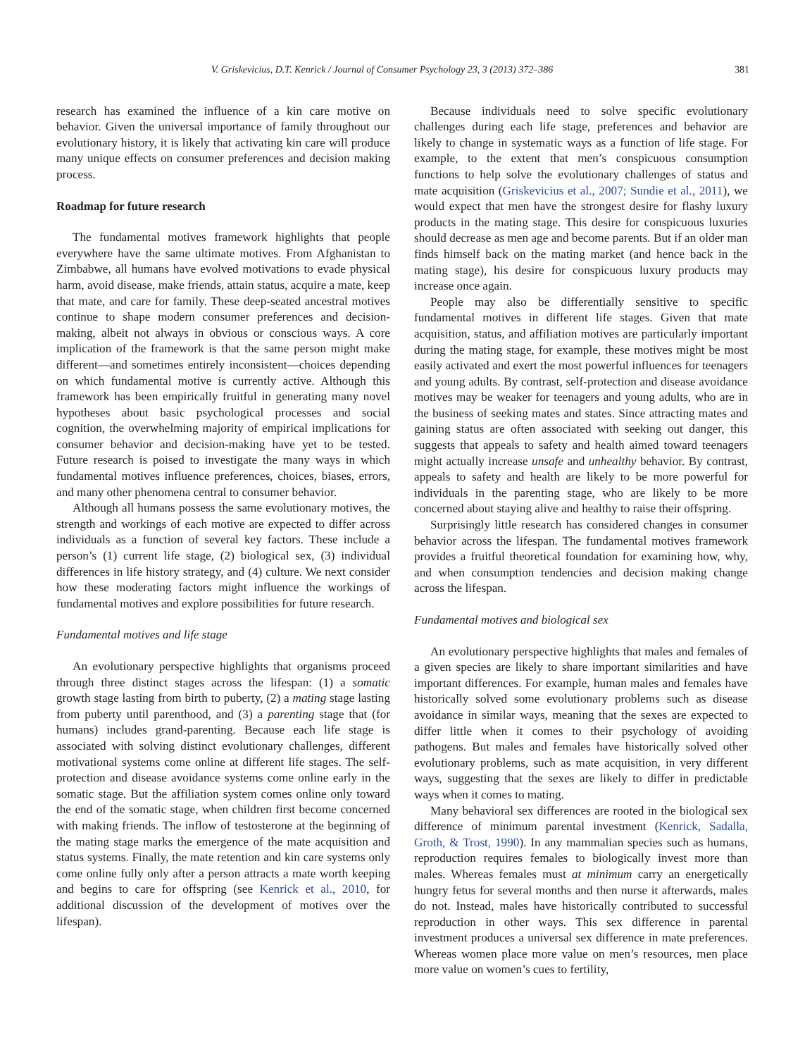V. Griskevicius, D.T. Kenrick / Journal of Consumer Psychology 23, 3 (2013) 372–386 381
research has examined the influence of a kin care motive on behavior. Given the universal importance of family throughout our evolutionary history, it is likely that activating kin care will produce many unique effects on consumer preferences and decision making process.
Roadmap for future research
The fundamental motives framework highlights that people everywhere have the same ultimate motives. From Afghanistan to Zimbabwe, all humans have evolved motivations to evade physical harm, avoid disease, make friends, attain status, acquire a mate, keep that mate, and care for family. These deep-seated ancestral motives continue to shape modern consumer preferences and decision-making, albeit not always in obvious or conscious ways. A core implication of the framework is that the same person might make different—and sometimes entirely inconsistent—choices depending on which fundamental motive is currently active. Although this framework has been empirically fruitful in generating many novel hypotheses about basic psychological processes and social cognition, the overwhelming majority of empirical implications for consumer behavior and decision-making have yet to be tested. Future research is poised to investigate the many ways in which fundamental motives influence preferences, choices, biases, errors, and many other phenomena central to consumer behavior.
Although all humans possess the same evolutionary motives, the strength and workings of each motive are expected to differ across individuals as a function of several key factors. These include a person’s (1) current life stage, (2) biological sex, (3) individual differences in life history strategy, and (4) culture. We next consider how these moderating factors might influence the workings of fundamental motives and explore possibilities for future research.
Fundamental motives and life stage
An evolutionary perspective highlights that organisms proceed through three distinct stages across the lifespan: (1) a somatic growth stage lasting from birth to puberty, (2) a mating stage lasting from puberty until parenthood, and (3) a parenting stage that (for humans) includes grand-parenting. Because each life stage is associated with solving distinct evolutionary challenges, different motivational systems come online at different life stages. The self-protection and disease avoidance systems come online early in the somatic stage. But the affiliation system comes online only toward the end of the somatic stage, when children first become concerned with making friends. The inflow of testosterone at the beginning of the mating stage marks the emergence of the mate acquisition and status systems. Finally, the mate retention and kin care systems only come online fully only after a person attracts a mate worth keeping and begins to care for offspring (see Kenrick et al., 2010, for additional discussion of the development of motives over the lifespan).
Because individuals need to solve specific evolutionary challenges during each life stage, preferences and behavior are likely to change in systematic ways as a function of life stage. For example, to the extent that men’s conspicuous consumption functions to help solve the evolutionary challenges of status and mate acquisition (Griskevicius et al., 2007; Sundie et al., 2011), we would expect that men have the strongest desire for flashy luxury products in the mating stage. This desire for conspicuous luxuries should decrease as men age and become parents. But if an older man finds himself back on the mating market (and hence back in the mating stage), his desire for conspicuous luxury products may increase once again.
People may also be differentially sensitive to specific fundamental motives in different life stages. Given that mate acquisition, status, and affiliation motives are particularly important during the mating stage, for example, these motives might be most easily activated and exert the most powerful influences for teenagers and young adults. By contrast, self-protection and disease avoidance motives may be weaker for teenagers and young adults, who are in the business of seeking mates and states. Since attracting mates and gaining status are often associated with seeking out danger, this suggests that appeals to safety and health aimed toward teenagers might actually increase unsafe and unhealthy behavior. By contrast, appeals to safety and health are likely to be more powerful for individuals in the parenting stage, who are likely to be more concerned about staying alive and healthy to raise their offspring.
Surprisingly little research has considered changes in consumer behavior across the lifespan. The fundamental motives framework provides a fruitful theoretical foundation for examining how, why, and when consumption tendencies and decision making change across the lifespan.
Fundamental motives and biological sex
An evolutionary perspective highlights that males and females of a given species are likely to share important similarities and have important differences. For example, human males and females have historically solved some evolutionary problems such as disease avoidance in similar ways, meaning that the sexes are expected to differ little when it comes to their psychology of avoiding pathogens. But males and females have historically solved other evolutionary problems, such as mate acquisition, in very different ways, suggesting that the sexes are likely to differ in predictable ways when it comes to mating.
Many behavioral sex differences are rooted in the biological sex difference of minimum parental investment (Kenrick, Sadalla, Groth, & Trost, 1990). In any mammalian species such as humans, reproduction requires females to biologically invest more than males. Whereas females must at minimum carry an energetically hungry fetus for several months and then nurse it afterwards, males do not. Instead, males have historically contributed to successful reproduction in other ways. This sex difference in parental investment produces a universal sex difference in mate preferences. Whereas women place more value on men’s resources, men place more value on women’s cues to fertility,